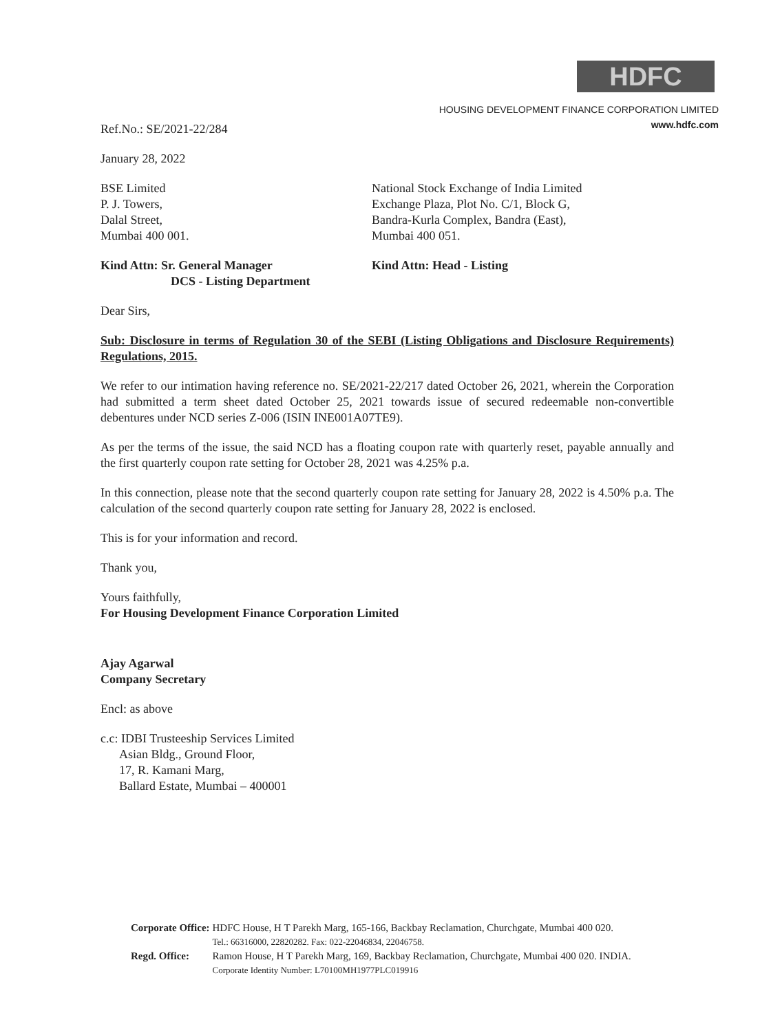HDFC
HOUSING DEVELOPMENT FINANCE CORPORATION LIMITED
www.hdfc.com
Ref.No.: SE/2021-22/284
January 28, 2022
BSE Limited
P. J. Towers,
Dalal Street,
Mumbai 400 001.
National Stock Exchange of India Limited
Exchange Plaza, Plot No. C/1, Block G,
Bandra-Kurla Complex, Bandra (East),
Mumbai 400 051.
Kind Attn: Sr. General Manager
DCS - Listing Department
Kind Attn: Head - Listing
Dear Sirs,
Sub: Disclosure in terms of Regulation 30 of the SEBI (Listing Obligations and Disclosure Requirements) Regulations, 2015.
We refer to our intimation having reference no. SE/2021-22/217 dated October 26, 2021, wherein the Corporation had submitted a term sheet dated October 25, 2021 towards issue of secured redeemable non-convertible debentures under NCD series Z-006 (ISIN INE001A07TE9).
As per the terms of the issue, the said NCD has a floating coupon rate with quarterly reset, payable annually and the first quarterly coupon rate setting for October 28, 2021 was 4.25% p.a.
In this connection, please note that the second quarterly coupon rate setting for January 28, 2022 is 4.50% p.a. The calculation of the second quarterly coupon rate setting for January 28, 2022 is enclosed.
This is for your information and record.
Thank you,
Yours faithfully,
For Housing Development Finance Corporation Limited
Ajay Agarwal
Company Secretary
Encl: as above
c.c: IDBI Trusteeship Services Limited
Asian Bldg., Ground Floor,
17, R. Kamani Marg,
Ballard Estate, Mumbai – 400001
| Corporate Office: | HDFC House, H T Parekh Marg, 165-166, Backbay Reclamation, Churchgate, Mumbai 400 020. Tel.: 66316000, 22820282. Fax: 022-22046834, 22046758. |
| Regd. Office: | Ramon House, H T Parekh Marg, 169, Backbay Reclamation, Churchgate, Mumbai 400 020. INDIA. Corporate Identity Number: L70100MH1977PLC019916 |